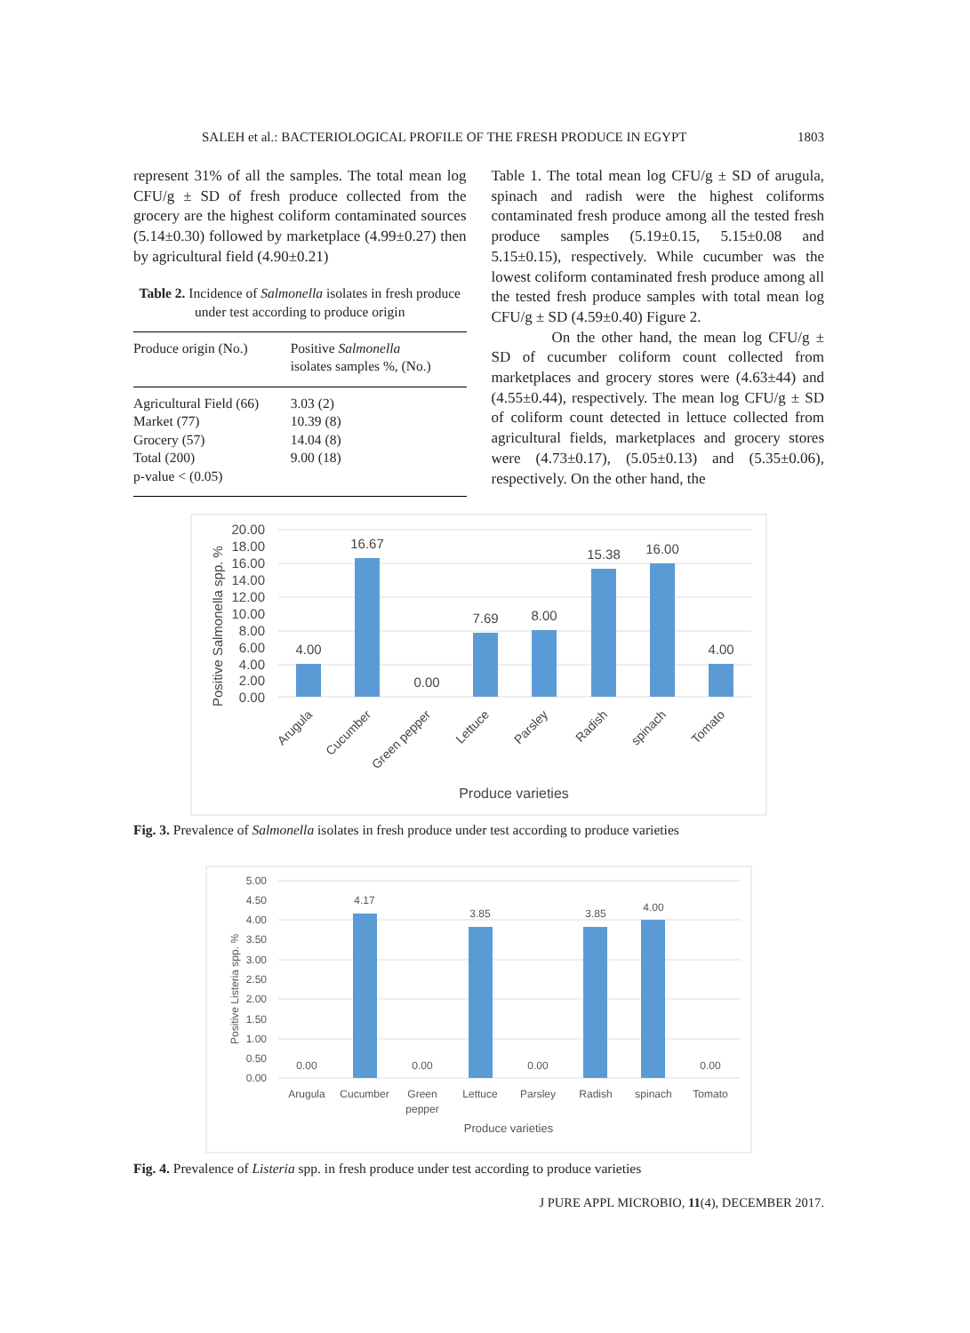SALEH et al.: BACTERIOLOGICAL PROFILE OF THE FRESH PRODUCE IN EGYPT 1803
represent 31% of all the samples. The total mean log CFU/g ± SD of fresh produce collected from the grocery are the highest coliform contaminated sources (5.14±0.30) followed by marketplace (4.99±0.27) then by agricultural field (4.90±0.21)
Table 2. Incidence of Salmonella isolates in fresh produce under test according to produce origin
| Produce origin (No.) | Positive Salmonella isolates samples %, (No.) |
| --- | --- |
| Agricultural Field (66) | 3.03 (2) |
| Market (77) | 10.39 (8) |
| Grocery (57) | 14.04 (8) |
| Total (200) | 9.00 (18) |
| p-value < (0.05) | |
Table 1. The total mean log CFU/g ± SD of arugula, spinach and radish were the highest coliforms contaminated fresh produce among all the tested fresh produce samples (5.19±0.15, 5.15±0.08 and 5.15±0.15), respectively. While cucumber was the lowest coliform contaminated fresh produce among all the tested fresh produce samples with total mean log CFU/g ± SD (4.59±0.40) Figure 2.
On the other hand, the mean log CFU/g ± SD of cucumber coliform count collected from marketplaces and grocery stores were (4.63±44) and (4.55±0.44), respectively. The mean log CFU/g ± SD of coliform count detected in lettuce collected from agricultural fields, marketplaces and grocery stores were (4.73±0.17), (5.05±0.13) and (5.35±0.06), respectively. On the other hand, the
20.00
18.00
16.00
14.00
12.00
10.00
8.00
6.00
4.00
2.00
0.00
Positive Salmonella spp. %
4.00
16.67
0.00
7.69
8.00
15.38
16.00
4.00
Arugula
Cucumber
Green pepper
Lettuce
Parsley
Radish
spinach
Tomato
Produce varieties
Fig. 3. Prevalence of Salmonella isolates in fresh produce under test according to produce varieties
5.00
4.50
4.00
3.50
3.00
2.50
2.00
1.50
1.00
0.50
0.00
Positive Listeria spp. %
0.00
4.17
0.00
3.85
0.00
3.85
4.00
0.00
Arugula
Cucumber
Green
pepper
Lettuce
Parsley
Radish
spinach
Tomato
Produce varieties
Fig. 4. Prevalence of Listeria spp. in fresh produce under test according to produce varieties
J PURE APPL MICROBIO, 11(4), DECEMBER 2017.